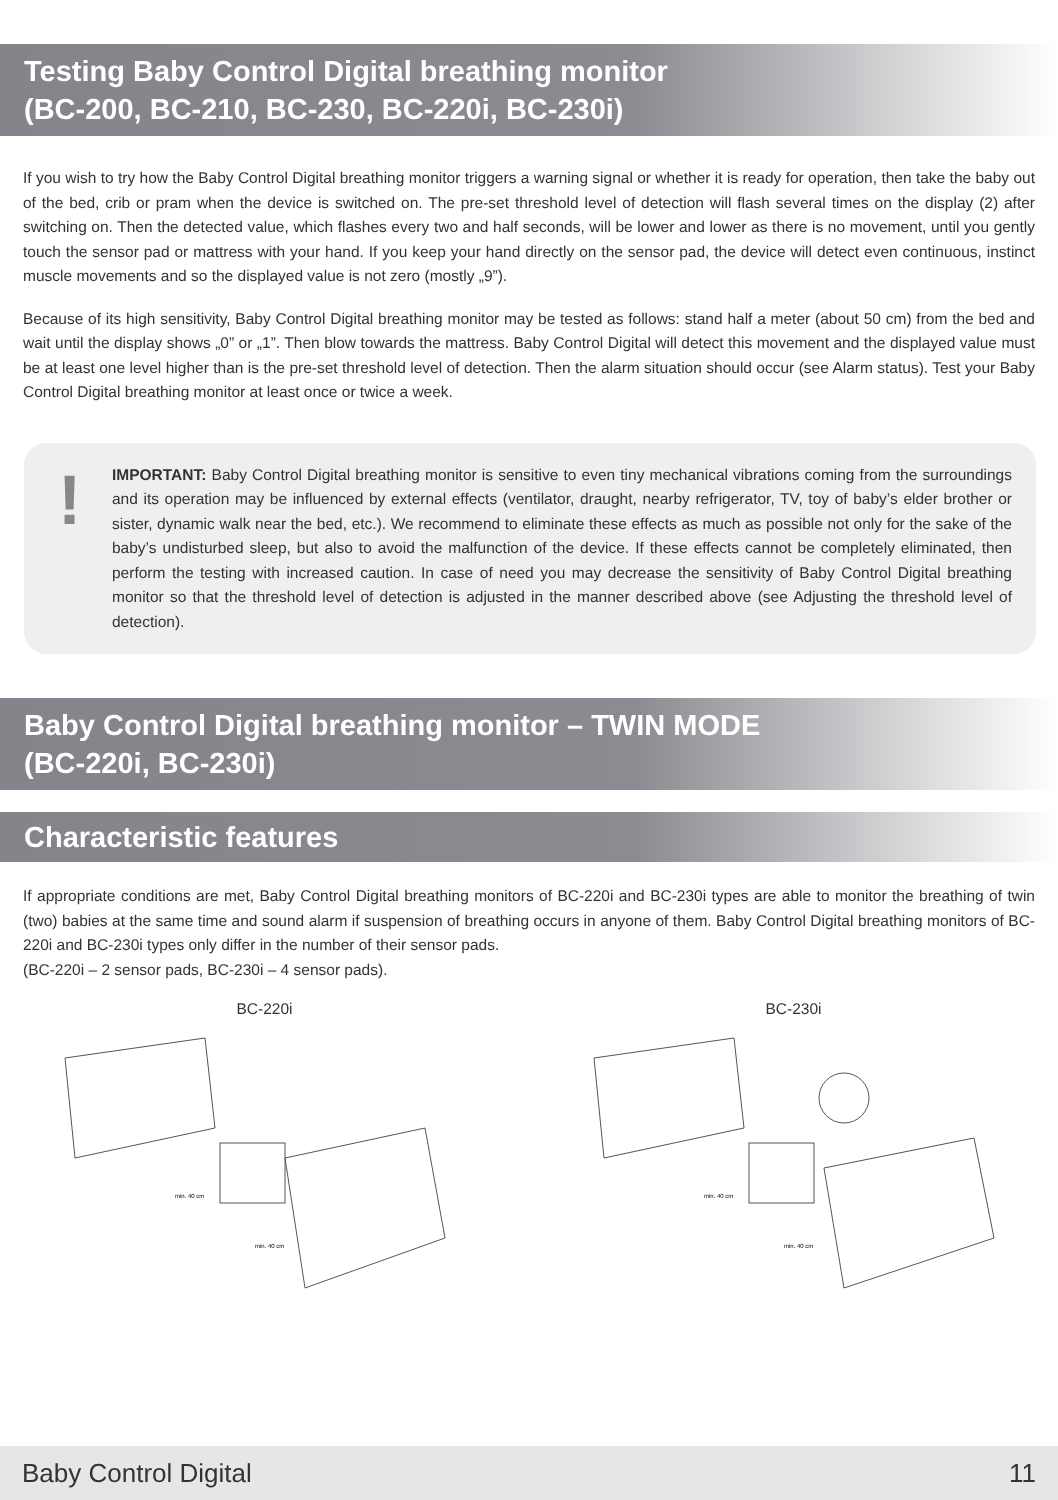Testing Baby Control Digital breathing monitor
(BC-200, BC-210, BC-230, BC-220i, BC-230i)
If you wish to try how the Baby Control Digital breathing monitor triggers a warning signal or whether it is ready for operation, then take the baby out of the bed, crib or pram when the device is switched on. The pre-set threshold level of detection will flash several times on the display (2) after switching on. Then the detected value, which flashes every two and half seconds, will be lower and lower as there is no movement, until you gently touch the sensor pad or mattress with your hand. If you keep your hand directly on the sensor pad, the device will detect even continuous, instinct muscle movements and so the displayed value is not zero (mostly „9”).
Because of its high sensitivity, Baby Control Digital breathing monitor may be tested as follows: stand half a meter (about 50 cm) from the bed and wait until the display shows „0” or „1”. Then blow towards the mattress. Baby Control Digital will detect this movement and the displayed value must be at least one level higher than is the pre-set threshold level of detection. Then the alarm situation should occur (see Alarm status). Test your Baby Control Digital breathing monitor at least once or twice a week.
!
IMPORTANT: Baby Control Digital breathing monitor is sensitive to even tiny mechanical vibrations coming from the surroundings and its operation may be influenced by external effects (ventilator, draught, nearby refrigerator, TV, toy of baby’s elder brother or sister, dynamic walk near the bed, etc.). We recommend to eliminate these effects as much as possible not only for the sake of the baby’s undisturbed sleep, but also to avoid the malfunction of the device. If these effects cannot be completely eliminated, then perform the testing with increased caution. In case of need you may decrease the sensitivity of Baby Control Digital breathing monitor so that the threshold level of detection is adjusted in the manner described above (see Adjusting the threshold level of detection).
Baby Control Digital breathing monitor – TWIN MODE
(BC-220i, BC-230i)
Characteristic features
If appropriate conditions are met, Baby Control Digital breathing monitors of BC-220i and BC-230i types are able to monitor the breathing of twin (two) babies at the same time and sound alarm if suspension of breathing occurs in anyone of them. Baby Control Digital breathing monitors of BC-220i and BC-230i types only differ in the number of their sensor pads.
(BC-220i – 2 sensor pads, BC-230i – 4 sensor pads).
BC-220i
min. 40 cm
min. 40 cm
BC-230i
min. 40 cm
min. 40 cm
Baby Control Digital 11